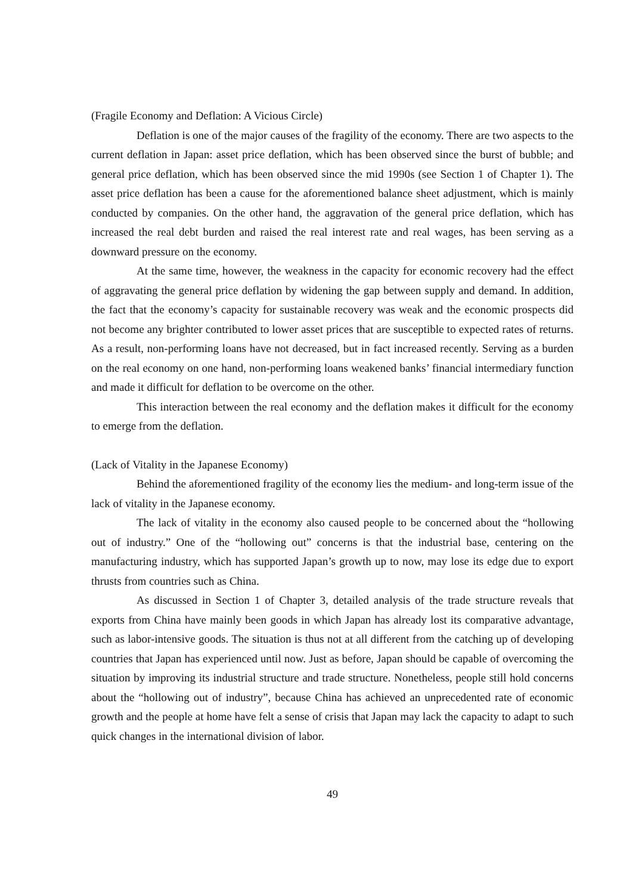(Fragile Economy and Deflation: A Vicious Circle)
Deflation is one of the major causes of the fragility of the economy. There are two aspects to the current deflation in Japan: asset price deflation, which has been observed since the burst of bubble; and general price deflation, which has been observed since the mid 1990s (see Section 1 of Chapter 1). The asset price deflation has been a cause for the aforementioned balance sheet adjustment, which is mainly conducted by companies. On the other hand, the aggravation of the general price deflation, which has increased the real debt burden and raised the real interest rate and real wages, has been serving as a downward pressure on the economy.
At the same time, however, the weakness in the capacity for economic recovery had the effect of aggravating the general price deflation by widening the gap between supply and demand. In addition, the fact that the economy’s capacity for sustainable recovery was weak and the economic prospects did not become any brighter contributed to lower asset prices that are susceptible to expected rates of returns. As a result, non-performing loans have not decreased, but in fact increased recently. Serving as a burden on the real economy on one hand, non-performing loans weakened banks’ financial intermediary function and made it difficult for deflation to be overcome on the other.
This interaction between the real economy and the deflation makes it difficult for the economy to emerge from the deflation.
(Lack of Vitality in the Japanese Economy)
Behind the aforementioned fragility of the economy lies the medium- and long-term issue of the lack of vitality in the Japanese economy.
The lack of vitality in the economy also caused people to be concerned about the “hollowing out of industry.” One of the “hollowing out” concerns is that the industrial base, centering on the manufacturing industry, which has supported Japan’s growth up to now, may lose its edge due to export thrusts from countries such as China.
As discussed in Section 1 of Chapter 3, detailed analysis of the trade structure reveals that exports from China have mainly been goods in which Japan has already lost its comparative advantage, such as labor-intensive goods. The situation is thus not at all different from the catching up of developing countries that Japan has experienced until now. Just as before, Japan should be capable of overcoming the situation by improving its industrial structure and trade structure. Nonetheless, people still hold concerns about the “hollowing out of industry”, because China has achieved an unprecedented rate of economic growth and the people at home have felt a sense of crisis that Japan may lack the capacity to adapt to such quick changes in the international division of labor.
49